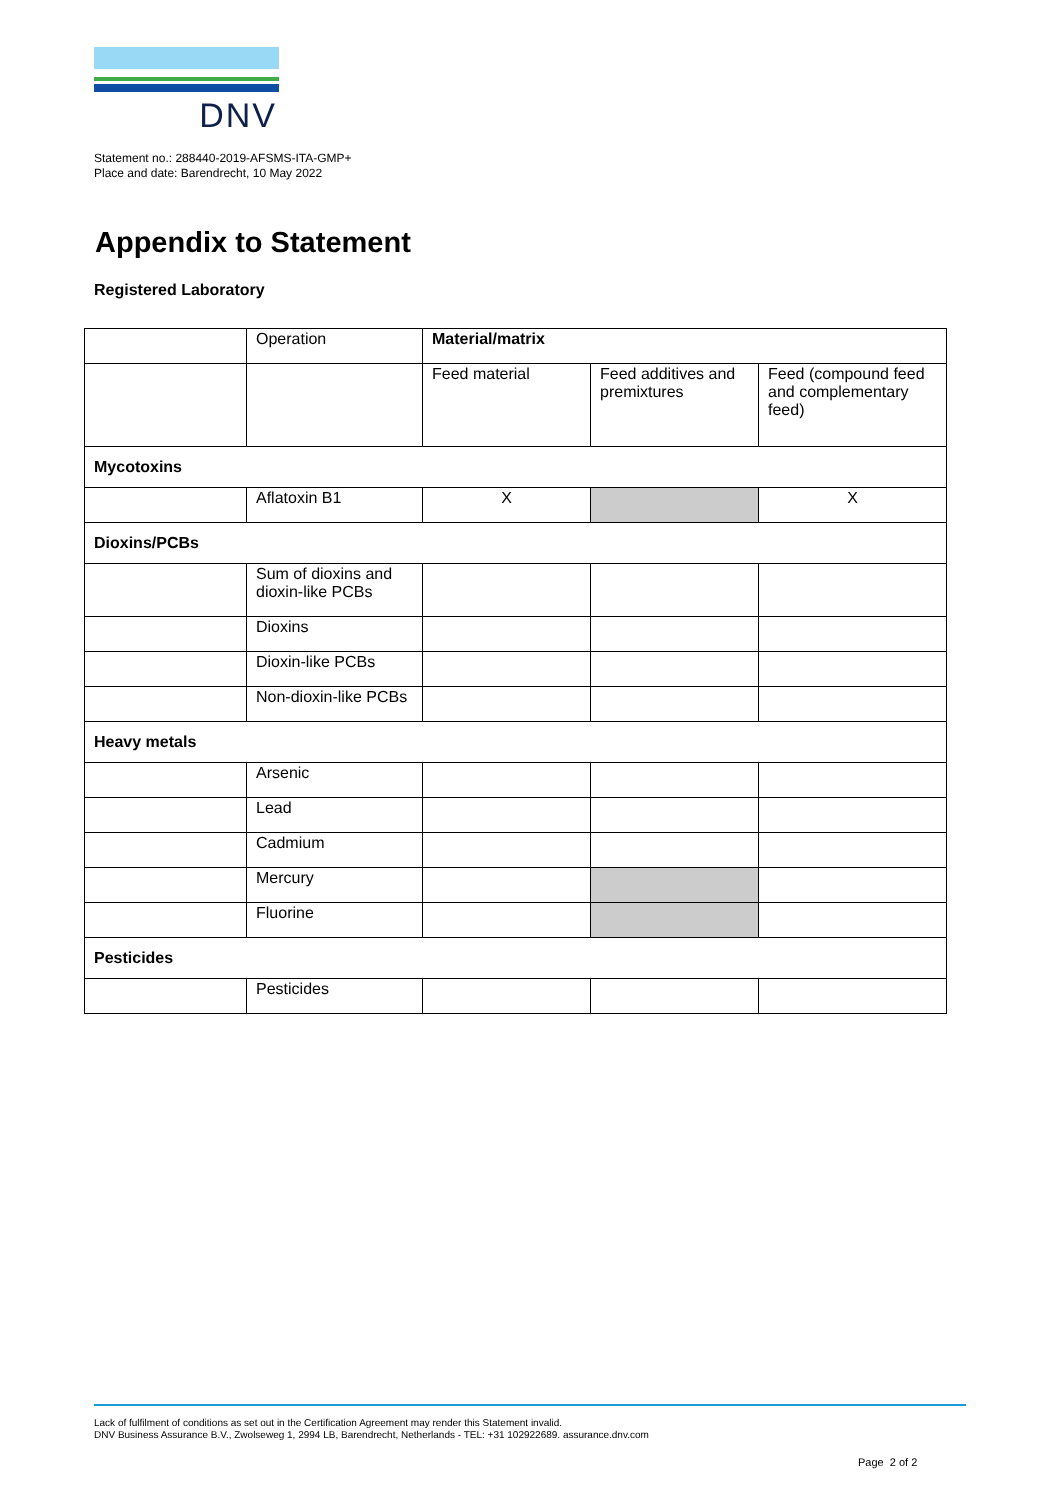DNV
Statement no.: 288440-2019-AFSMS-ITA-GMP+
Place and date: Barendrecht, 10 May 2022
Appendix to Statement
Registered Laboratory
| | Operation | Material/matrix | | |
| | | Feed material | Feed additives and premixtures | Feed (compound feed and complementary feed) |
| Mycotoxins | | | | |
| | Aflatoxin B1 | X | | X |
| Dioxins/PCBs | | | | |
| | Sum of dioxins and dioxin-like PCBs | | | |
| | Dioxins | | | |
| | Dioxin-like PCBs | | | |
| | Non-dioxin-like PCBs | | | |
| Heavy metals | | | | |
| | Arsenic | | | |
| | Lead | | | |
| | Cadmium | | | |
| | Mercury | | | |
| | Fluorine | | | |
| Pesticides | | | | |
| | Pesticides | | | |
Lack of fulfilment of conditions as set out in the Certification Agreement may render this Statement invalid.
DNV Business Assurance B.V., Zwolseweg 1, 2994 LB, Barendrecht, Netherlands - TEL: +31 102922689. assurance.dnv.com
Page 2 of 2